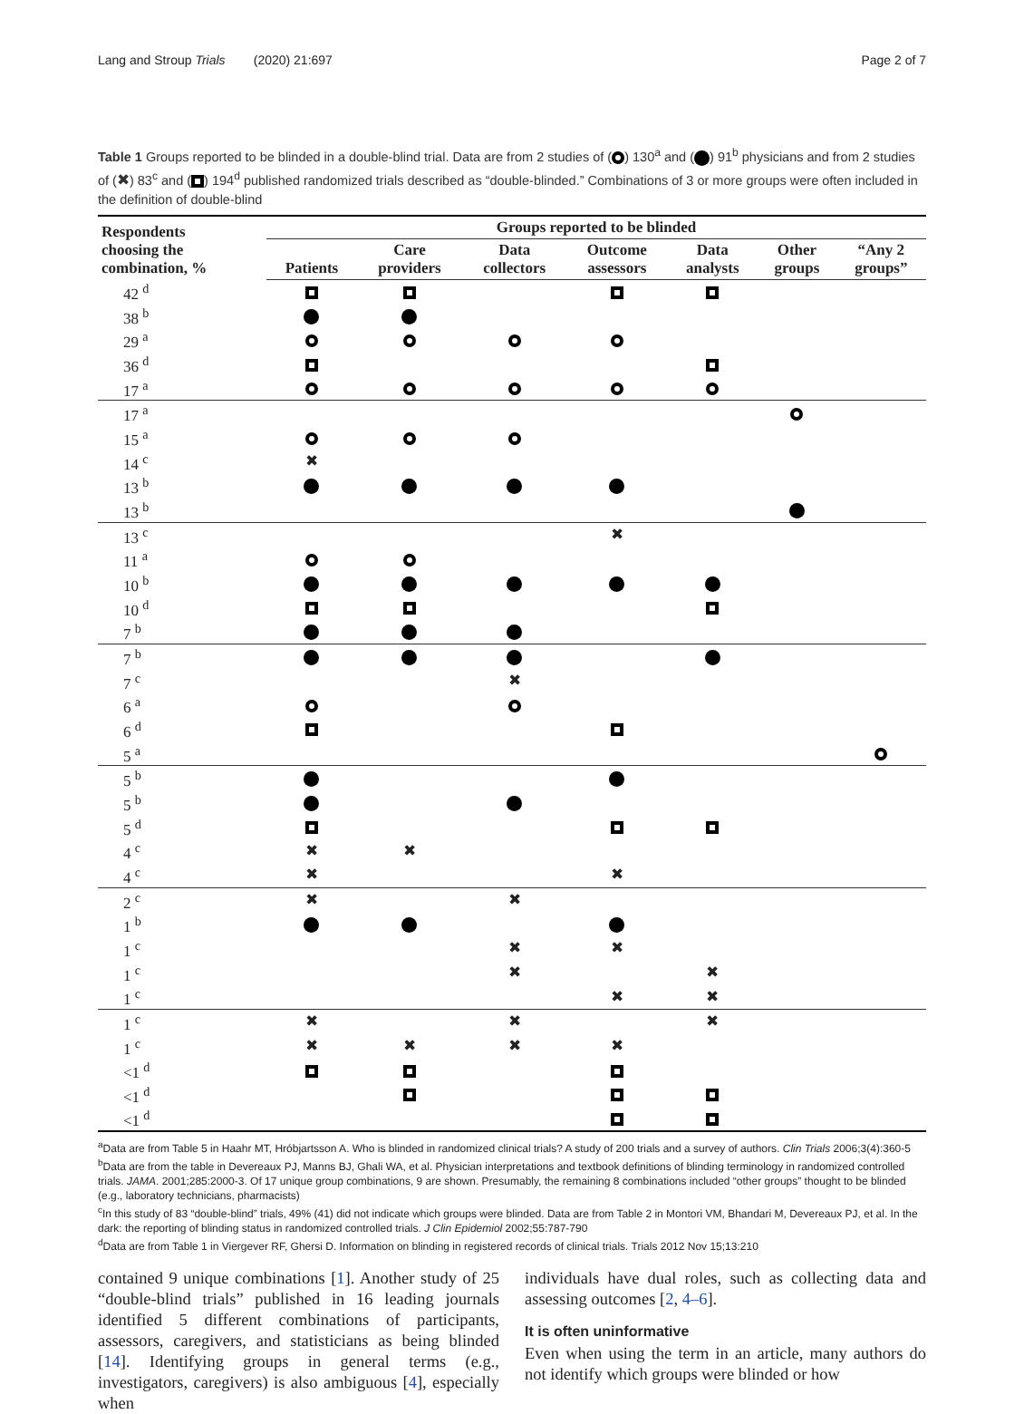Lang and Stroup Trials (2020) 21:697 Page 2 of 7
Table 1 Groups reported to be blinded in a double-blind trial. Data are from 2 studies of ( ) 130<sup>a</sup> and ( ) 91<sup>b</sup> physicians and from 2 studies of (✖) 83<sup>c</sup> and ( ) 194<sup>d</sup> published randomized trials described as “double-blinded.” Combinations of 3 or more groups were often included in the definition of double-blind
| Respondents choosing the combination, % | Groups reported to be blinded | | | | | | |
| --- | --- | --- | --- | --- | --- | --- | --- |
| | Patients | Care providers | Data collectors | Outcome assessors | Data analysts | Other groups | “Any 2 groups” |
| 42 <sup>d</sup> | | | | | | | |
| 38 <sup>b</sup> | | | | | | | |
| 29 <sup>a</sup> | | | | | | | |
| 36 <sup>d</sup> | | | | | | | |
| 17 <sup>a</sup> | | | | | | | |
| 17 <sup>a</sup> | | | | | | | |
| 15 <sup>a</sup> | | | | | | | |
| 14 <sup>c</sup> | ✖ | | | | | | |
| 13 <sup>b</sup> | | | | | | | |
| 13 <sup>b</sup> | | | | | | | |
| 13 <sup>c</sup> | | | | ✖ | | | |
| 11 <sup>a</sup> | | | | | | | |
| 10 <sup>b</sup> | | | | | | | |
| 10 <sup>d</sup> | | | | | | | |
| 7 <sup>b</sup> | | | | | | | |
| 7 <sup>b</sup> | | | | | | | |
| 7 <sup>c</sup> | | | ✖ | | | | |
| 6 <sup>a</sup> | | | | | | | |
| 6 <sup>d</sup> | | | | | | | |
| 5 <sup>a</sup> | | | | | | | |
| 5 <sup>b</sup> | | | | | | | |
| 5 <sup>b</sup> | | | | | | | |
| 5 <sup>d</sup> | | | | | | | |
| 4 <sup>c</sup> | ✖ | ✖ | | | | | |
| 4 <sup>c</sup> | ✖ | | | ✖ | | | |
| 2 <sup>c</sup> | ✖ | | ✖ | | | | |
| 1 <sup>b</sup> | | | | | | | |
| 1 <sup>c</sup> | | | ✖ | ✖ | | | |
| 1 <sup>c</sup> | | | ✖ | | ✖ | | |
| 1 <sup>c</sup> | | | | ✖ | ✖ | | |
| 1 <sup>c</sup> | ✖ | | ✖ | | ✖ | | |
| 1 <sup>c</sup> | ✖ | ✖ | ✖ | ✖ | | | |
| <1 <sup>d</sup> | | | | | | | |
| <1 <sup>d</sup> | | | | | | | |
| <1 <sup>d</sup> | | | | | | | |
<sup>a</sup> Data are from Table 5 in Haahr MT, Hróbjartsson A. Who is blinded in randomized clinical trials? A study of 200 trials and a survey of authors. Clin Trials 2006;3(4):360-5
<sup>b</sup> Data are from the table in Devereaux PJ, Manns BJ, Ghali WA, et al. Physician interpretations and textbook definitions of blinding terminology in randomized controlled trials. JAMA. 2001;285:2000-3. Of 17 unique group combinations, 9 are shown. Presumably, the remaining 8 combinations included “other groups” thought to be blinded (e.g., laboratory technicians, pharmacists)
<sup>c</sup> In this study of 83 “double-blind” trials, 49% (41) did not indicate which groups were blinded. Data are from Table 2 in Montori VM, Bhandari M, Devereaux PJ, et al. In the dark: the reporting of blinding status in randomized controlled trials. J Clin Epidemiol 2002;55:787-790
<sup>d</sup> Data are from Table 1 in Viergever RF, Ghersi D. Information on blinding in registered records of clinical trials. Trials 2012 Nov 15;13:210
contained 9 unique combinations [1]. Another study of 25 “double-blind trials” published in 16 leading journals identified 5 different combinations of participants, assessors, caregivers, and statisticians as being blinded [14]. Identifying groups in general terms (e.g., investigators, caregivers) is also ambiguous [4], especially when
individuals have dual roles, such as collecting data and assessing outcomes [2, 4–6].
It is often uninformative
Even when using the term in an article, many authors do not identify which groups were blinded or how